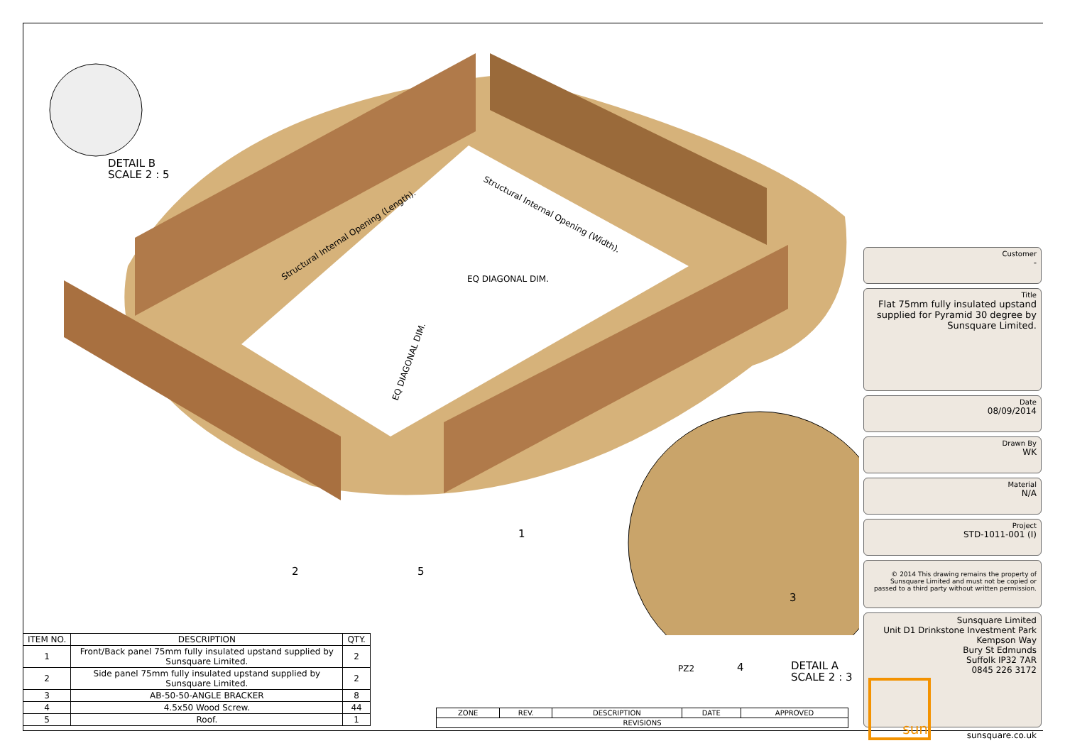Structural Internal Opening (Length).
Structural Internal Opening (Width).
EQ DIAGONAL DIM.
EQ DIAGONAL DIM.
DETAIL B
SCALE 2 : 5
DETAIL A
SCALE 2 : 3
1
2
3
4
5
PZ2
| ITEM NO. | DESCRIPTION | QTY. |
| --- | --- | --- |
| 1 | Front/Back panel 75mm fully insulated upstand supplied by Sunsquare Limited. | 2 |
| 2 | Side panel 75mm fully insulated upstand supplied by Sunsquare Limited. | 2 |
| 3 | AB-50-50-ANGLE BRACKER | 8 |
| 4 | 4.5x50 Wood Screw. | 44 |
| 5 | Roof. | 1 |
| ZONE | REV. | DESCRIPTION | DATE | APPROVED |
| --- | --- | --- | --- | --- |
| REVISIONS | | | | |
Customer
-
Title
Flat 75mm fully insulated upstand supplied for Pyramid 30 degree by Sunsquare Limited.
Date
08/09/2014
Drawn By
WK
Material
N/A
Project
STD-1011-001 (I)
© 2014 This drawing remains the property of Sunsquare Limited and must not be copied or passed to a third party without written permission.
Sunsquare Limited
Unit D1 Drinkstone Investment Park
Kempson Way
Bury St Edmunds
Suffolk IP32 7AR
0845 226 3172
sun
sunsquare.co.uk